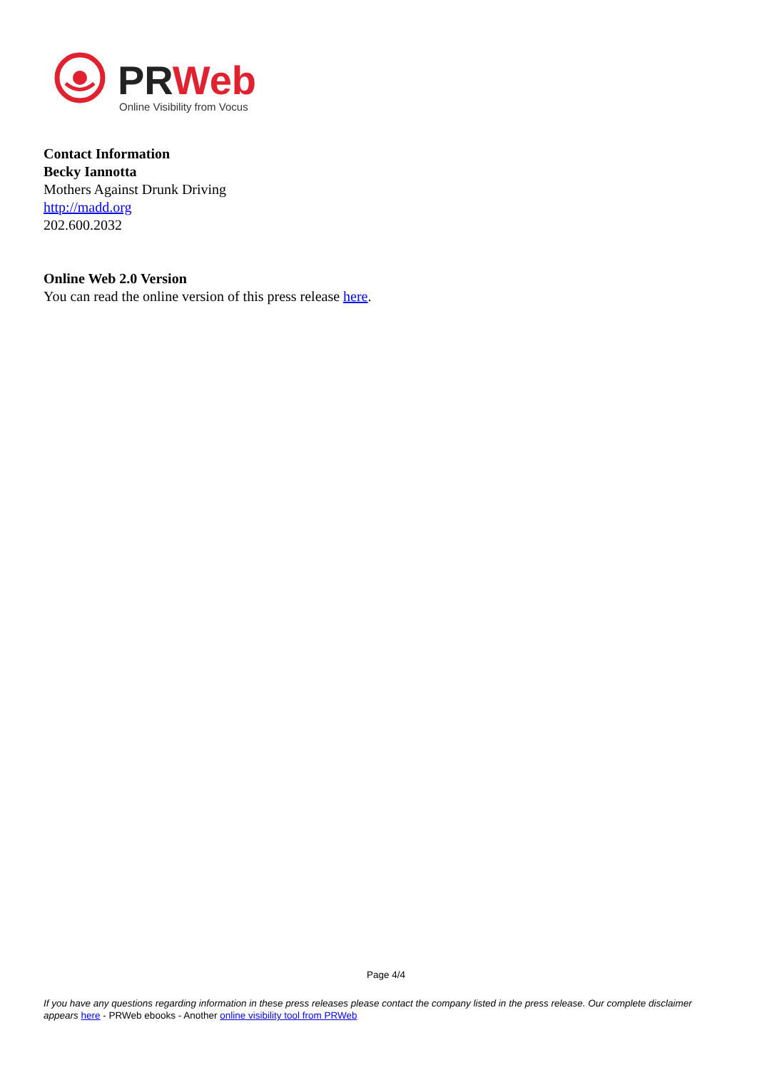PRWeb
Online Visibility from Vocus
Contact Information
Becky Iannotta
Mothers Against Drunk Driving
http://madd.org
202.600.2032
Online Web 2.0 Version
You can read the online version of this press release here.
Page 4/4
If you have any questions regarding information in these press releases please contact the company listed in the press release. Our complete disclaimer appears here - PRWeb ebooks - Another online visibility tool from PRWeb